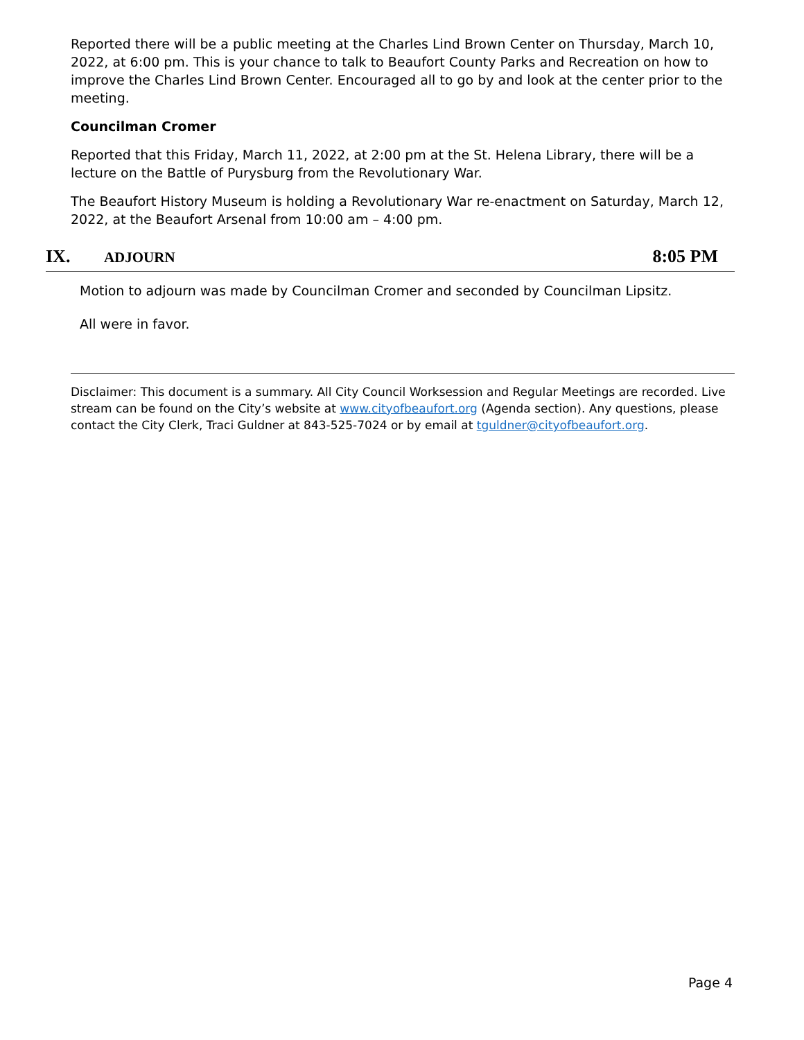Reported there will be a public meeting at the Charles Lind Brown Center on Thursday, March 10, 2022, at 6:00 pm. This is your chance to talk to Beaufort County Parks and Recreation on how to improve the Charles Lind Brown Center. Encouraged all to go by and look at the center prior to the meeting.
Councilman Cromer
Reported that this Friday, March 11, 2022, at 2:00 pm at the St. Helena Library, there will be a lecture on the Battle of Purysburg from the Revolutionary War.
The Beaufort History Museum is holding a Revolutionary War re-enactment on Saturday, March 12, 2022, at the Beaufort Arsenal from 10:00 am – 4:00 pm.
IX. ADJOURN 8:05 PM
Motion to adjourn was made by Councilman Cromer and seconded by Councilman Lipsitz.
All were in favor.
Disclaimer: This document is a summary. All City Council Worksession and Regular Meetings are recorded. Live stream can be found on the City’s website at www.cityofbeaufort.org (Agenda section). Any questions, please contact the City Clerk, Traci Guldner at 843-525-7024 or by email at tguldner@cityofbeaufort.org.
Page 4